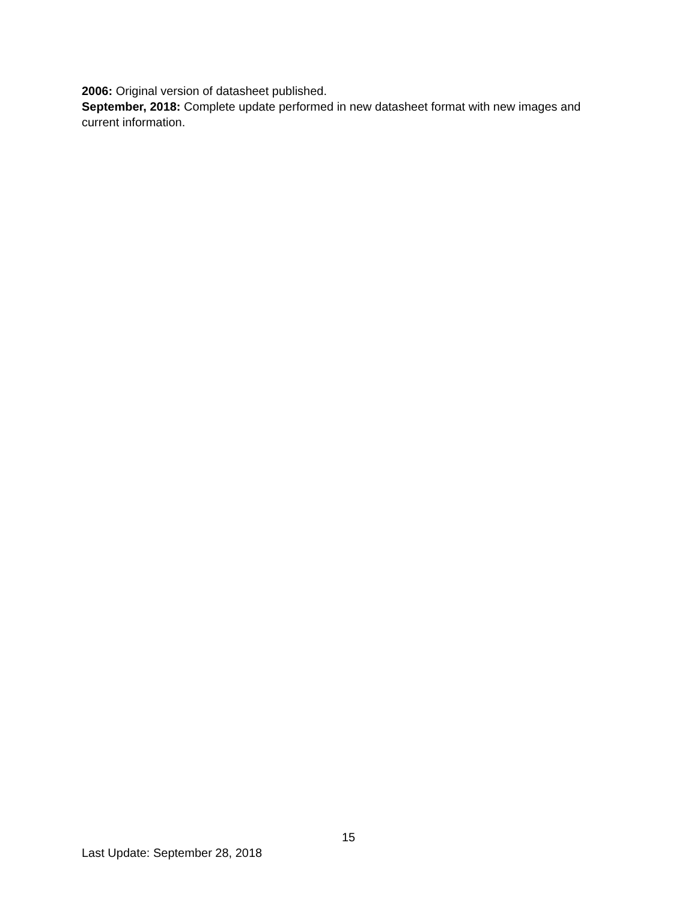2006: Original version of datasheet published.
September, 2018: Complete update performed in new datasheet format with new images and current information.
15
Last Update: September 28, 2018